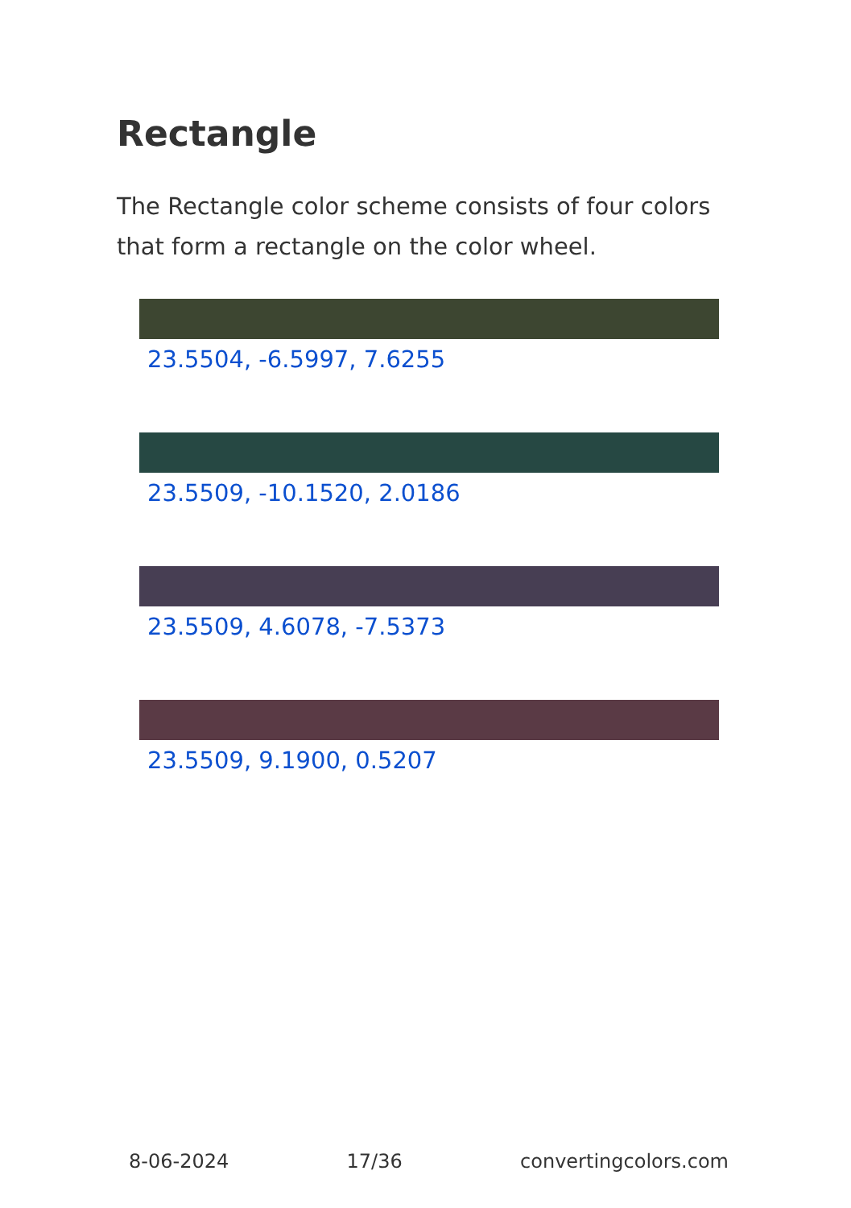Rectangle
The Rectangle color scheme consists of four colors that form a rectangle on the color wheel.
23.5504, -6.5997, 7.6255
23.5509, -10.1520, 2.0186
23.5509, 4.6078, -7.5373
23.5509, 9.1900, 0.5207
8-06-2024 17/36 convertingcolors.com